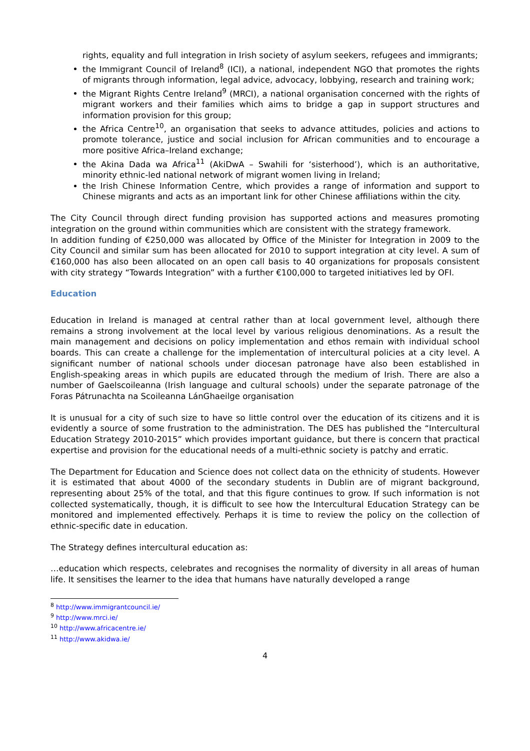rights, equality and full integration in Irish society of asylum seekers, refugees and immigrants;
the Immigrant Council of Ireland<sup>8</sup> (ICI), a national, independent NGO that promotes the rights of migrants through information, legal advice, advocacy, lobbying, research and training work;
the Migrant Rights Centre Ireland<sup>9</sup> (MRCI), a national organisation concerned with the rights of migrant workers and their families which aims to bridge a gap in support structures and information provision for this group;
the Africa Centre<sup>10</sup>, an organisation that seeks to advance attitudes, policies and actions to promote tolerance, justice and social inclusion for African communities and to encourage a more positive Africa–Ireland exchange;
the Akina Dada wa Africa<sup>11</sup> (AkiDwA – Swahili for ‘sisterhood’), which is an authoritative, minority ethnic-led national network of migrant women living in Ireland;
the Irish Chinese Information Centre, which provides a range of information and support to Chinese migrants and acts as an important link for other Chinese affiliations within the city.
The City Council through direct funding provision has supported actions and measures promoting integration on the ground within communities which are consistent with the strategy framework.
In addition funding of €250,000 was allocated by Office of the Minister for Integration in 2009 to the City Council and similar sum has been allocated for 2010 to support integration at city level. A sum of €160,000 has also been allocated on an open call basis to 40 organizations for proposals consistent with city strategy “Towards Integration” with a further €100,000 to targeted initiatives led by OFI.
Education
Education in Ireland is managed at central rather than at local government level, although there remains a strong involvement at the local level by various religious denominations. As a result the main management and decisions on policy implementation and ethos remain with individual school boards. This can create a challenge for the implementation of intercultural policies at a city level. A significant number of national schools under diocesan patronage have also been established in English-speaking areas in which pupils are educated through the medium of Irish. There are also a number of Gaelscoileanna (Irish language and cultural schools) under the separate patronage of the Foras Pátrunachta na Scoileanna LánGhaeilge organisation
It is unusual for a city of such size to have so little control over the education of its citizens and it is evidently a source of some frustration to the administration. The DES has published the “Intercultural Education Strategy 2010-2015” which provides important guidance, but there is concern that practical expertise and provision for the educational needs of a multi-ethnic society is patchy and erratic.
The Department for Education and Science does not collect data on the ethnicity of students. However it is estimated that about 4000 of the secondary students in Dublin are of migrant background, representing about 25% of the total, and that this figure continues to grow. If such information is not collected systematically, though, it is difficult to see how the Intercultural Education Strategy can be monitored and implemented effectively. Perhaps it is time to review the policy on the collection of ethnic-specific date in education.
The Strategy defines intercultural education as:
…education which respects, celebrates and recognises the normality of diversity in all areas of human life. It sensitises the learner to the idea that humans have naturally developed a range
<sup>8</sup> http://www.immigrantcouncil.ie/
<sup>9</sup> http://www.mrci.ie/
<sup>10</sup> http://www.africacentre.ie/
<sup>11</sup> http://www.akidwa.ie/
4